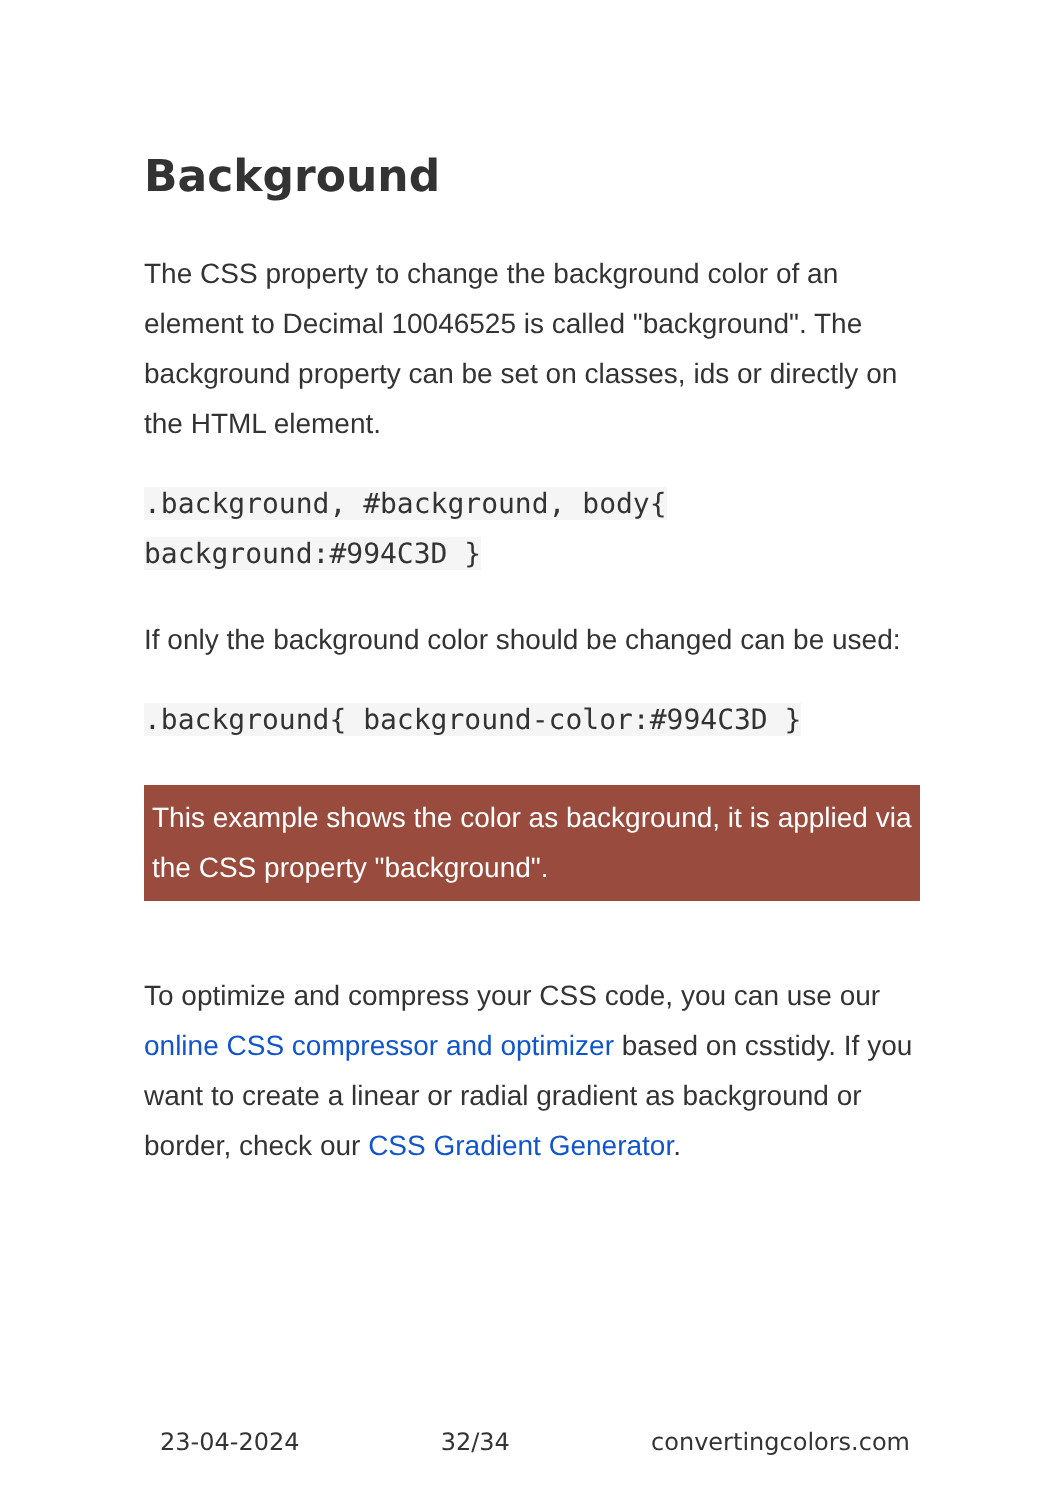Background
The CSS property to change the background color of an element to Decimal 10046525 is called "background". The background property can be set on classes, ids or directly on the HTML element.
.background, #background, body{
background:#994C3D }
If only the background color should be changed can be used:
.background{ background-color:#994C3D }
This example shows the color as background, it is applied via the CSS property "background".
To optimize and compress your CSS code, you can use our online CSS compressor and optimizer based on csstidy. If you want to create a linear or radial gradient as background or border, check our CSS Gradient Generator.
23-04-2024 32/34 convertingcolors.com